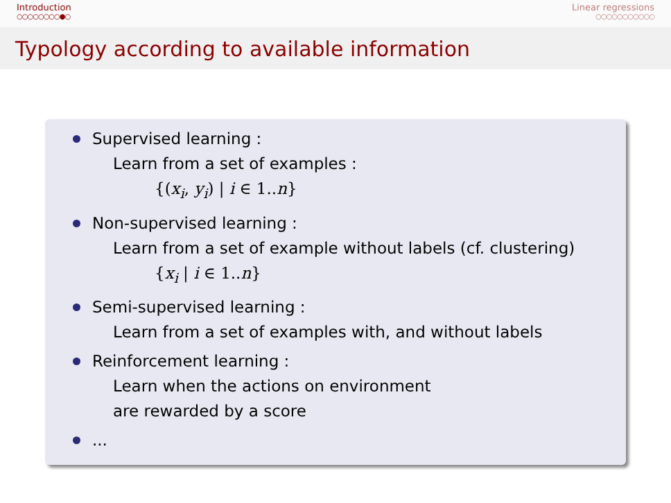Introduction
○○○○○○○○●○
Linear regressions
○○○○○○○○○○○
Typology according to available information
Supervised learning :
Learn from a set of examples :
{(x<sub>i</sub>, y<sub>i</sub>) | i ∈ 1..n}
Non-supervised learning :
Learn from a set of example without labels (cf. clustering)
{x<sub>i</sub> | i ∈ 1..n}
Semi-supervised learning :
Learn from a set of examples with, and without labels
Reinforcement learning :
Learn when the actions on environment
are rewarded by a score
...